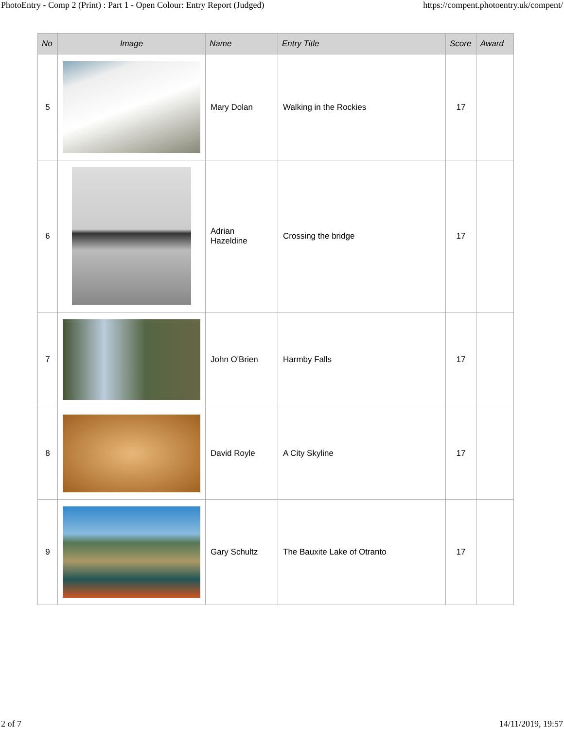PhotoEntry - Comp 2 (Print) : Part 1 - Open Colour: Entry Report (Judged) https://compent.photoentry.uk/compent/
| No | Image | Name | Entry Title | Score | Award |
| --- | --- | --- | --- | --- | --- |
| 5 | | Mary Dolan | Walking in the Rockies | 17 | |
| 6 | | Adrian Hazeldine | Crossing the bridge | 17 | |
| 7 | | John O'Brien | Harmby Falls | 17 | |
| 8 | | David Royle | A City Skyline | 17 | |
| 9 | | Gary Schultz | The Bauxite Lake of Otranto | 17 | |
2 of 7 14/11/2019, 19:57